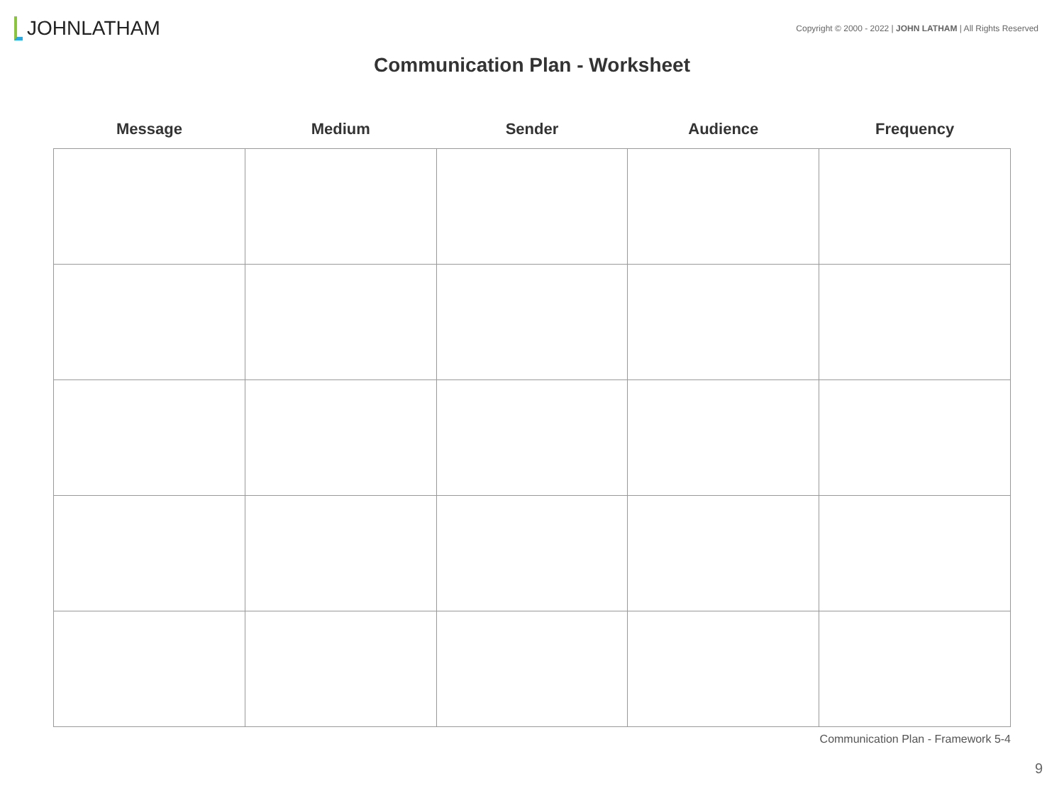JOHNLATHAM
Copyright © 2000 - 2022 | JOHN LATHAM | All Rights Reserved
Communication Plan - Worksheet
| Message | Medium | Sender | Audience | Frequency |
| --- | --- | --- | --- | --- |
Communication Plan - Framework 5-4
9